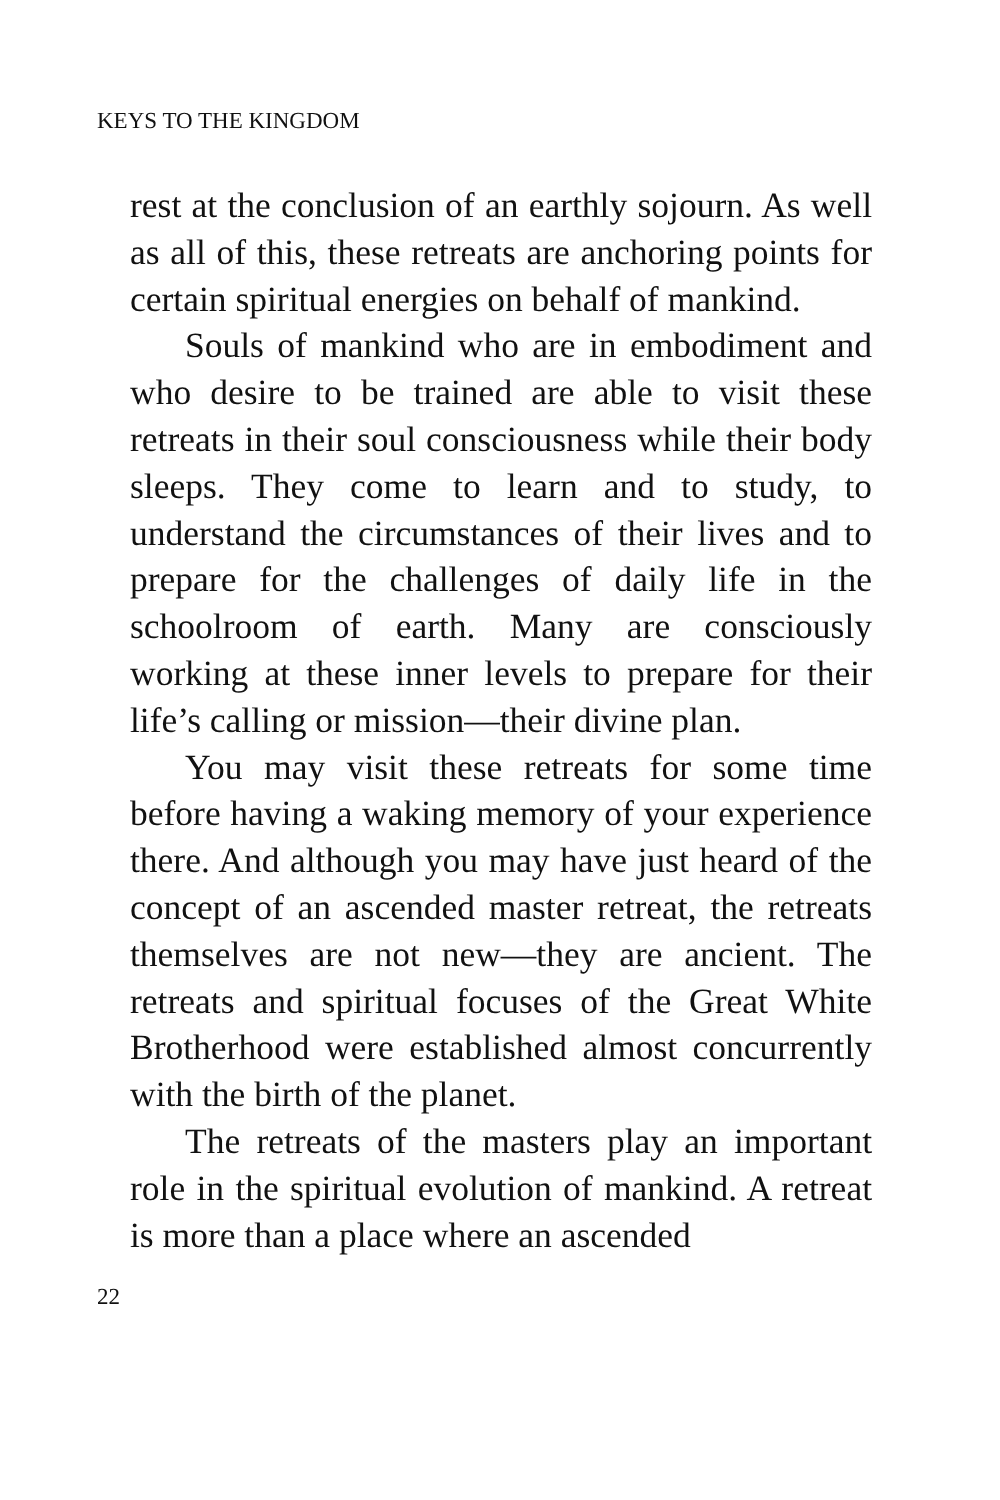KEYS TO THE KINGDOM
rest at the conclusion of an earthly sojourn. As well as all of this, these retreats are anchoring points for certain spiritual energies on behalf of mankind.
Souls of mankind who are in embodiment and who desire to be trained are able to visit these retreats in their soul consciousness while their body sleeps. They come to learn and to study, to understand the circumstances of their lives and to prepare for the challenges of daily life in the schoolroom of earth. Many are consciously working at these inner levels to prepare for their life’s calling or mission—their divine plan.
You may visit these retreats for some time before having a waking memory of your experience there. And although you may have just heard of the concept of an ascended master retreat, the retreats themselves are not new—they are ancient. The retreats and spiritual focuses of the Great White Brotherhood were established almost concurrently with the birth of the planet.
The retreats of the masters play an important role in the spiritual evolution of mankind. A retreat is more than a place where an ascended
22